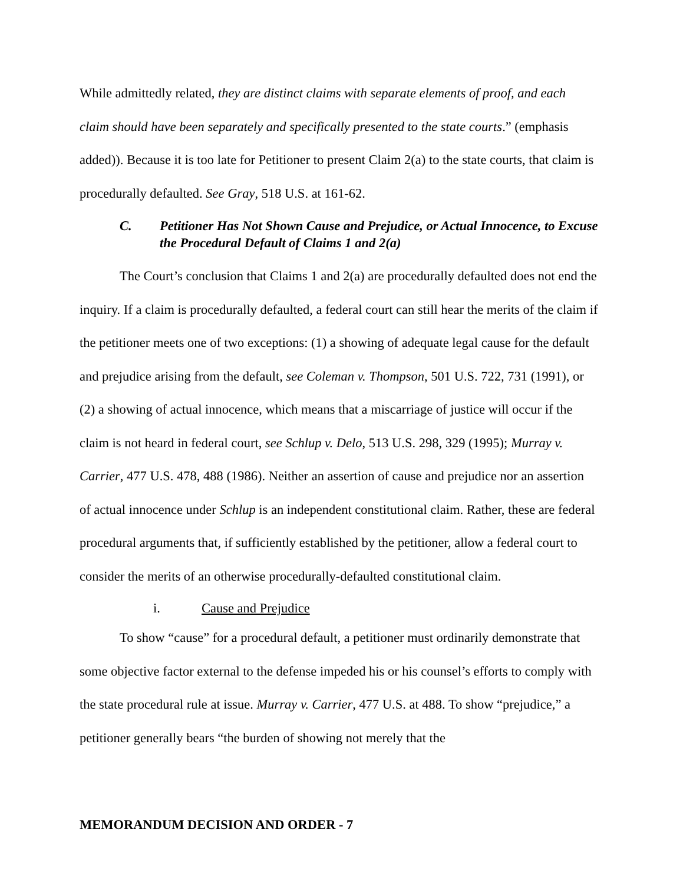While admittedly related, they are distinct claims with separate elements of proof, and each claim should have been separately and specifically presented to the state courts.” (emphasis added)). Because it is too late for Petitioner to present Claim 2(a) to the state courts, that claim is procedurally defaulted. See Gray, 518 U.S. at 161-62.
C. Petitioner Has Not Shown Cause and Prejudice, or Actual Innocence, to Excuse the Procedural Default of Claims 1 and 2(a)
The Court’s conclusion that Claims 1 and 2(a) are procedurally defaulted does not end the inquiry. If a claim is procedurally defaulted, a federal court can still hear the merits of the claim if the petitioner meets one of two exceptions: (1) a showing of adequate legal cause for the default and prejudice arising from the default, see Coleman v. Thompson, 501 U.S. 722, 731 (1991), or (2) a showing of actual innocence, which means that a miscarriage of justice will occur if the claim is not heard in federal court, see Schlup v. Delo, 513 U.S. 298, 329 (1995); Murray v. Carrier, 477 U.S. 478, 488 (1986). Neither an assertion of cause and prejudice nor an assertion of actual innocence under Schlup is an independent constitutional claim. Rather, these are federal procedural arguments that, if sufficiently established by the petitioner, allow a federal court to consider the merits of an otherwise procedurally-defaulted constitutional claim.
i. Cause and Prejudice
To show “cause” for a procedural default, a petitioner must ordinarily demonstrate that some objective factor external to the defense impeded his or his counsel’s efforts to comply with the state procedural rule at issue. Murray v. Carrier, 477 U.S. at 488. To show “prejudice,” a petitioner generally bears “the burden of showing not merely that the
MEMORANDUM DECISION AND ORDER - 7